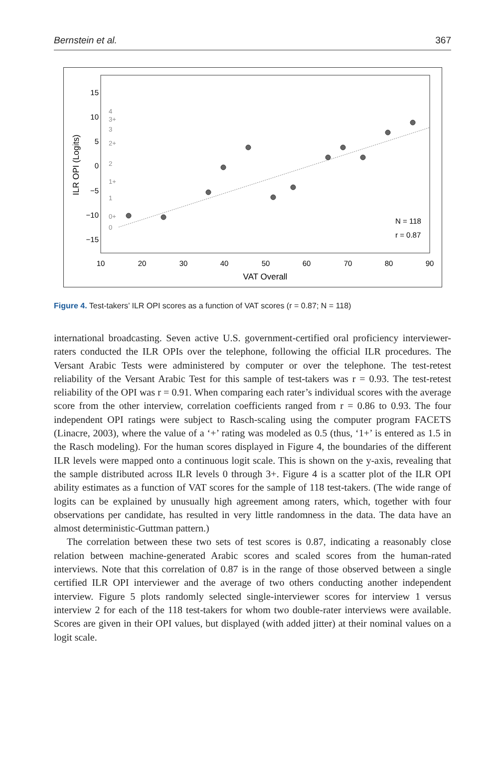Bernstein et al. 367
15
10
5
0
−5
−10
−15
10
20
30
40
50
60
70
80
90
VAT Overall
ILR OPI (Logits)
4
3+
3
2+
2
1+
1
0+
0
N = 118
r = 0.87
Figure 4. Test-takers’ ILR OPI scores as a function of VAT scores (r = 0.87; N = 118)
international broadcasting. Seven active U.S. government-certified oral proficiency interviewer-raters conducted the ILR OPIs over the telephone, following the official ILR procedures. The Versant Arabic Tests were administered by computer or over the telephone. The test-retest reliability of the Versant Arabic Test for this sample of test-takers was r = 0.93. The test-retest reliability of the OPI was r = 0.91. When comparing each rater’s individual scores with the average score from the other interview, correlation coefficients ranged from r = 0.86 to 0.93. The four independent OPI ratings were subject to Rasch-scaling using the computer program FACETS (Linacre, 2003), where the value of a ‘+’ rating was modeled as 0.5 (thus, ‘1+’ is entered as 1.5 in the Rasch modeling). For the human scores displayed in Figure 4, the boundaries of the different ILR levels were mapped onto a continuous logit scale. This is shown on the y-axis, revealing that the sample distributed across ILR levels 0 through 3+. Figure 4 is a scatter plot of the ILR OPI ability estimates as a function of VAT scores for the sample of 118 test-takers. (The wide range of logits can be explained by unusually high agreement among raters, which, together with four observations per candidate, has resulted in very little randomness in the data. The data have an almost deterministic-Guttman pattern.)
The correlation between these two sets of test scores is 0.87, indicating a reasonably close relation between machine-generated Arabic scores and scaled scores from the human-rated interviews. Note that this correlation of 0.87 is in the range of those observed between a single certified ILR OPI interviewer and the average of two others conducting another independent interview. Figure 5 plots randomly selected single-interviewer scores for interview 1 versus interview 2 for each of the 118 test-takers for whom two double-rater interviews were available. Scores are given in their OPI values, but displayed (with added jitter) at their nominal values on a logit scale.